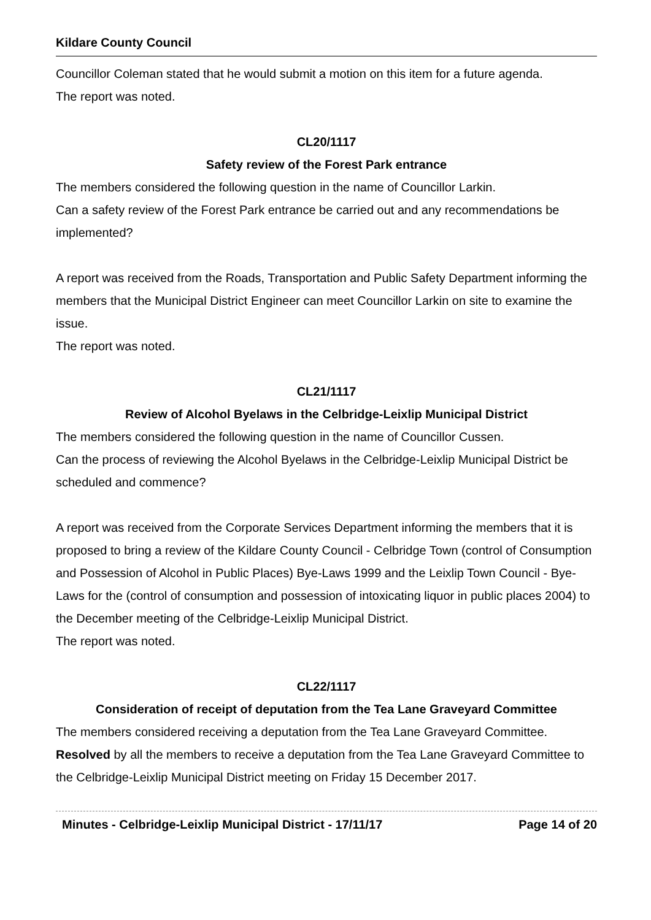Kildare County Council
Councillor Coleman stated that he would submit a motion on this item for a future agenda.
The report was noted.
CL20/1117
Safety review of the Forest Park entrance
The members considered the following question in the name of Councillor Larkin.
Can a safety review of the Forest Park entrance be carried out and any recommendations be implemented?
A report was received from the Roads, Transportation and Public Safety Department informing the members that the Municipal District Engineer can meet Councillor Larkin on site to examine the issue.
The report was noted.
CL21/1117
Review of Alcohol Byelaws in the Celbridge-Leixlip Municipal District
The members considered the following question in the name of Councillor Cussen.
Can the process of reviewing the Alcohol Byelaws in the Celbridge-Leixlip Municipal District be scheduled and commence?
A report was received from the Corporate Services Department informing the members that it is proposed to bring a review of the Kildare County Council - Celbridge Town (control of Consumption and Possession of Alcohol in Public Places) Bye-Laws 1999 and the Leixlip Town Council - Bye-Laws for the (control of consumption and possession of intoxicating liquor in public places 2004) to the December meeting of the Celbridge-Leixlip Municipal District.
The report was noted.
CL22/1117
Consideration of receipt of deputation from the Tea Lane Graveyard Committee
The members considered receiving a deputation from the Tea Lane Graveyard Committee.
Resolved by all the members to receive a deputation from the Tea Lane Graveyard Committee to the Celbridge-Leixlip Municipal District meeting on Friday 15 December 2017.
Minutes - Celbridge-Leixlip Municipal District - 17/11/17 Page 14 of 20